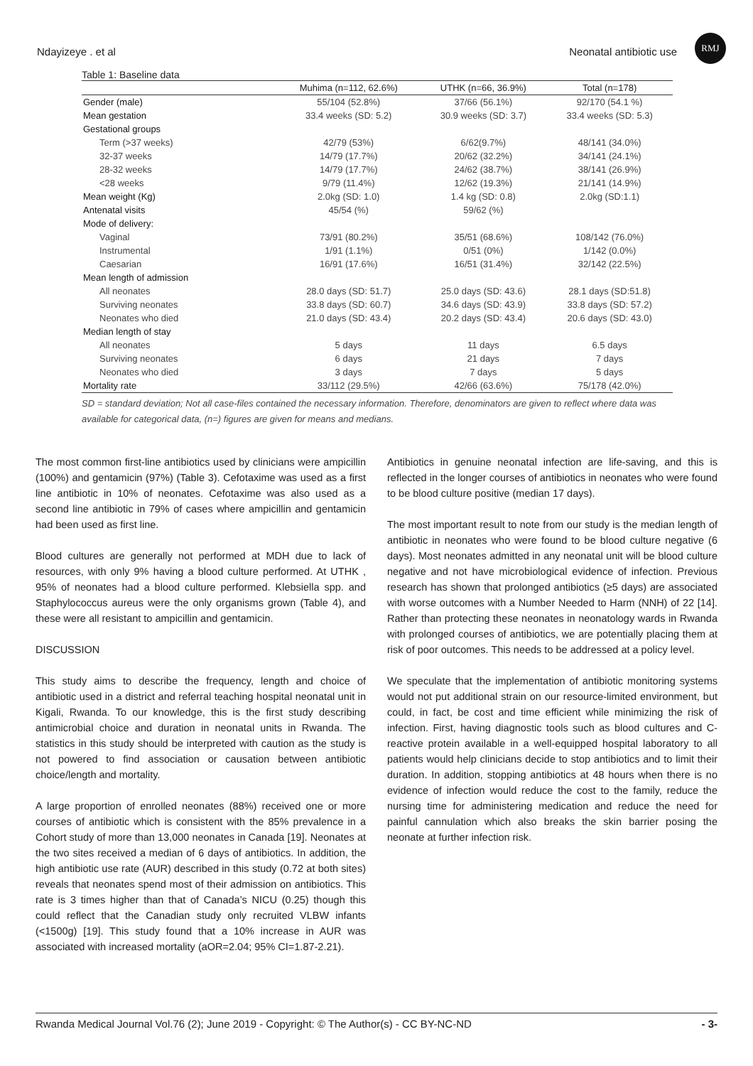Ndayizeye . et al Neonatal antibiotic use
RMJ
Table 1: Baseline data
| | Muhima (n=112, 62.6%) | UTHK (n=66, 36.9%) | Total (n=178) |
| --- | --- | --- | --- |
| Gender (male) | 55/104 (52.8%) | 37/66 (56.1%) | 92/170 (54.1 %) |
| Mean gestation | 33.4 weeks (SD: 5.2) | 30.9 weeks (SD: 3.7) | 33.4 weeks (SD: 5.3) |
| Gestational groups | | | |
| Term (>37 weeks) | 42/79 (53%) | 6/62(9.7%) | 48/141 (34.0%) |
| 32-37 weeks | 14/79 (17.7%) | 20/62 (32.2%) | 34/141 (24.1%) |
| 28-32 weeks | 14/79 (17.7%) | 24/62 (38.7%) | 38/141 (26.9%) |
| <28 weeks | 9/79 (11.4%) | 12/62 (19.3%) | 21/141 (14.9%) |
| Mean weight (Kg) | 2.0kg (SD: 1.0) | 1.4 kg (SD: 0.8) | 2.0kg (SD:1.1) |
| Antenatal visits | 45/54 (%) | 59/62 (%) | |
| Mode of delivery: | | | |
| Vaginal | 73/91 (80.2%) | 35/51 (68.6%) | 108/142 (76.0%) |
| Instrumental | 1/91 (1.1%) | 0/51 (0%) | 1/142 (0.0%) |
| Caesarian | 16/91 (17.6%) | 16/51 (31.4%) | 32/142 (22.5%) |
| Mean length of admission | | | |
| All neonates | 28.0 days (SD: 51.7) | 25.0 days (SD: 43.6) | 28.1 days (SD:51.8) |
| Surviving neonates | 33.8 days (SD: 60.7) | 34.6 days (SD: 43.9) | 33.8 days (SD: 57.2) |
| Neonates who died | 21.0 days (SD: 43.4) | 20.2 days (SD: 43.4) | 20.6 days (SD: 43.0) |
| Median length of stay | | | |
| All neonates | 5 days | 11 days | 6.5 days |
| Surviving neonates | 6 days | 21 days | 7 days |
| Neonates who died | 3 days | 7 days | 5 days |
| Mortality rate | 33/112 (29.5%) | 42/66 (63.6%) | 75/178 (42.0%) |
SD = standard deviation; Not all case-files contained the necessary information. Therefore, denominators are given to reflect where data was available for categorical data, (n=) figures are given for means and medians.
The most common first-line antibiotics used by clinicians were ampicillin (100%) and gentamicin (97%) (Table 3). Cefotaxime was used as a first line antibiotic in 10% of neonates. Cefotaxime was also used as a second line antibiotic in 79% of cases where ampicillin and gentamicin had been used as first line.
Blood cultures are generally not performed at MDH due to lack of resources, with only 9% having a blood culture performed. At UTHK , 95% of neonates had a blood culture performed. Klebsiella spp. and Staphylococcus aureus were the only organisms grown (Table 4), and these were all resistant to ampicillin and gentamicin.
DISCUSSION
This study aims to describe the frequency, length and choice of antibiotic used in a district and referral teaching hospital neonatal unit in Kigali, Rwanda. To our knowledge, this is the first study describing antimicrobial choice and duration in neonatal units in Rwanda. The statistics in this study should be interpreted with caution as the study is not powered to find association or causation between antibiotic choice/length and mortality.
A large proportion of enrolled neonates (88%) received one or more courses of antibiotic which is consistent with the 85% prevalence in a Cohort study of more than 13,000 neonates in Canada [19]. Neonates at the two sites received a median of 6 days of antibiotics. In addition, the high antibiotic use rate (AUR) described in this study (0.72 at both sites) reveals that neonates spend most of their admission on antibiotics. This rate is 3 times higher than that of Canada’s NICU (0.25) though this could reflect that the Canadian study only recruited VLBW infants (<1500g) [19]. This study found that a 10% increase in AUR was associated with increased mortality (aOR=2.04; 95% CI=1.87-2.21).
Antibiotics in genuine neonatal infection are life-saving, and this is reflected in the longer courses of antibiotics in neonates who were found to be blood culture positive (median 17 days).
The most important result to note from our study is the median length of antibiotic in neonates who were found to be blood culture negative (6 days). Most neonates admitted in any neonatal unit will be blood culture negative and not have microbiological evidence of infection. Previous research has shown that prolonged antibiotics (≥5 days) are associated with worse outcomes with a Number Needed to Harm (NNH) of 22 [14]. Rather than protecting these neonates in neonatology wards in Rwanda with prolonged courses of antibiotics, we are potentially placing them at risk of poor outcomes. This needs to be addressed at a policy level.
We speculate that the implementation of antibiotic monitoring systems would not put additional strain on our resource-limited environment, but could, in fact, be cost and time efficient while minimizing the risk of infection. First, having diagnostic tools such as blood cultures and C-reactive protein available in a well-equipped hospital laboratory to all patients would help clinicians decide to stop antibiotics and to limit their duration. In addition, stopping antibiotics at 48 hours when there is no evidence of infection would reduce the cost to the family, reduce the nursing time for administering medication and reduce the need for painful cannulation which also breaks the skin barrier posing the neonate at further infection risk.
Rwanda Medical Journal Vol.76 (2); June 2019 - Copyright: © The Author(s) - CC BY-NC-ND - 3-